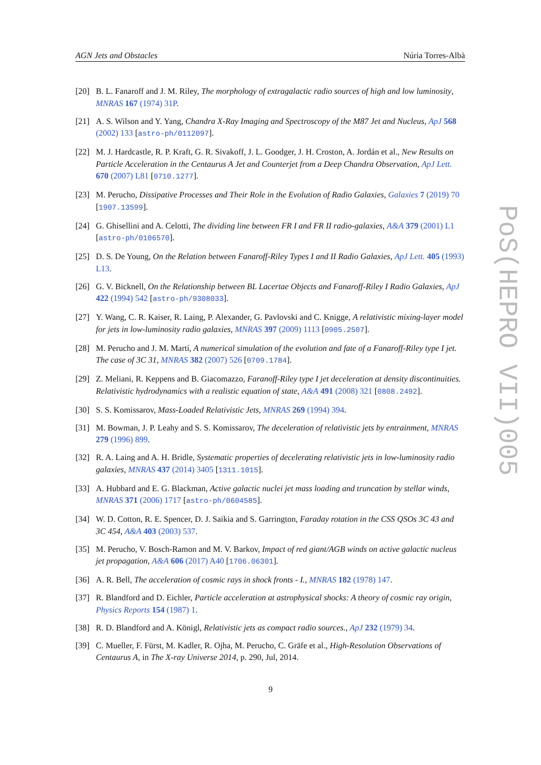AGN Jets and Obstacles Núria Torres-Albà
[20] B. L. Fanaroff and J. M. Riley, The morphology of extragalactic radio sources of high and low luminosity, MNRAS 167 (1974) 31P.
[21] A. S. Wilson and Y. Yang, Chandra X-Ray Imaging and Spectroscopy of the M87 Jet and Nucleus, ApJ 568 (2002) 133 [astro-ph/0112097].
[22] M. J. Hardcastle, R. P. Kraft, G. R. Sivakoff, J. L. Goodger, J. H. Croston, A. Jordán et al., New Results on Particle Acceleration in the Centaurus A Jet and Counterjet from a Deep Chandra Observation, ApJ Lett. 670 (2007) L81 [0710.1277].
[23] M. Perucho, Dissipative Processes and Their Role in the Evolution of Radio Galaxies, Galaxies 7 (2019) 70 [1907.13599].
[24] G. Ghisellini and A. Celotti, The dividing line between FR I and FR II radio-galaxies, A&A 379 (2001) L1 [astro-ph/0106570].
[25] D. S. De Young, On the Relation between Fanaroff-Riley Types I and II Radio Galaxies, ApJ Lett. 405 (1993) L13.
[26] G. V. Bicknell, On the Relationship between BL Lacertae Objects and Fanaroff-Riley I Radio Galaxies, ApJ 422 (1994) 542 [astro-ph/9308033].
[27] Y. Wang, C. R. Kaiser, R. Laing, P. Alexander, G. Pavlovski and C. Knigge, A relativistic mixing-layer model for jets in low-luminosity radio galaxies, MNRAS 397 (2009) 1113 [0905.2507].
[28] M. Perucho and J. M. Martí, A numerical simulation of the evolution and fate of a Fanaroff-Riley type I jet. The case of 3C 31, MNRAS 382 (2007) 526 [0709.1784].
[29] Z. Meliani, R. Keppens and B. Giacomazzo, Faranoff-Riley type I jet deceleration at density discontinuities. Relativistic hydrodynamics with a realistic equation of state, A&A 491 (2008) 321 [0808.2492].
[30] S. S. Komissarov, Mass-Loaded Relativistic Jets, MNRAS 269 (1994) 394.
[31] M. Bowman, J. P. Leahy and S. S. Komissarov, The deceleration of relativistic jets by entrainment, MNRAS 279 (1996) 899.
[32] R. A. Laing and A. H. Bridle, Systematic properties of decelerating relativistic jets in low-luminosity radio galaxies, MNRAS 437 (2014) 3405 [1311.1015].
[33] A. Hubbard and E. G. Blackman, Active galactic nuclei jet mass loading and truncation by stellar winds, MNRAS 371 (2006) 1717 [astro-ph/0604585].
[34] W. D. Cotton, R. E. Spencer, D. J. Saikia and S. Garrington, Faraday rotation in the CSS QSOs 3C 43 and 3C 454, A&A 403 (2003) 537.
[35] M. Perucho, V. Bosch-Ramon and M. V. Barkov, Impact of red giant/AGB winds on active galactic nucleus jet propagation, A&A 606 (2017) A40 [1706.06301].
[36] A. R. Bell, The acceleration of cosmic rays in shock fronts - I., MNRAS 182 (1978) 147.
[37] R. Blandford and D. Eichler, Particle acceleration at astrophysical shocks: A theory of cosmic ray origin, Physics Reports 154 (1987) 1.
[38] R. D. Blandford and A. Königl, Relativistic jets as compact radio sources., ApJ 232 (1979) 34.
[39] C. Mueller, F. Fürst, M. Kadler, R. Ojha, M. Perucho, C. Gräfe et al., High-Resolution Observations of Centaurus A, in The X-ray Universe 2014, p. 290, Jul, 2014.
9
PoS(HEPRO VII)005